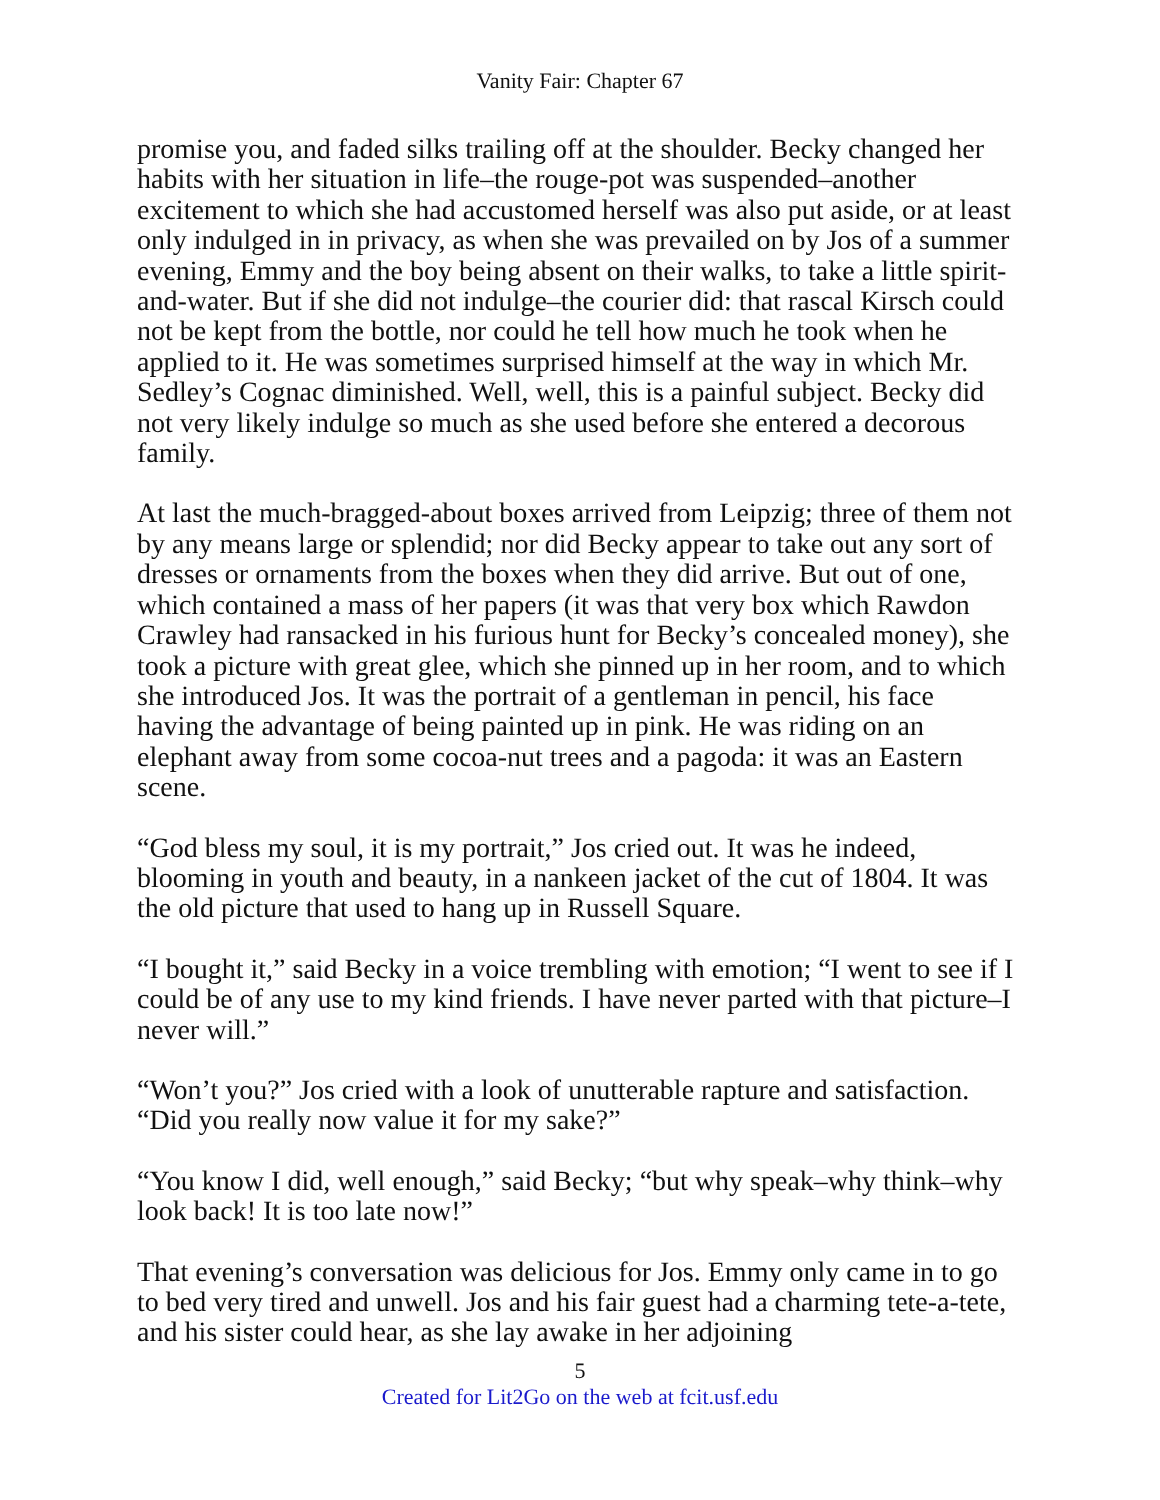Vanity Fair: Chapter 67
promise you, and faded silks trailing off at the shoulder. Becky changed her habits with her situation in life–the rouge-pot was suspended–another excitement to which she had accustomed herself was also put aside, or at least only indulged in in privacy, as when she was prevailed on by Jos of a summer evening, Emmy and the boy being absent on their walks, to take a little spirit-and-water. But if she did not indulge–the courier did: that rascal Kirsch could not be kept from the bottle, nor could he tell how much he took when he applied to it. He was sometimes surprised himself at the way in which Mr. Sedley’s Cognac diminished. Well, well, this is a painful subject. Becky did not very likely indulge so much as she used before she entered a decorous family.
At last the much-bragged-about boxes arrived from Leipzig; three of them not by any means large or splendid; nor did Becky appear to take out any sort of dresses or ornaments from the boxes when they did arrive. But out of one, which contained a mass of her papers (it was that very box which Rawdon Crawley had ransacked in his furious hunt for Becky’s concealed money), she took a picture with great glee, which she pinned up in her room, and to which she introduced Jos. It was the portrait of a gentleman in pencil, his face having the advantage of being painted up in pink. He was riding on an elephant away from some cocoa-nut trees and a pagoda: it was an Eastern scene.
“God bless my soul, it is my portrait,” Jos cried out. It was he indeed, blooming in youth and beauty, in a nankeen jacket of the cut of 1804. It was the old picture that used to hang up in Russell Square.
“I bought it,” said Becky in a voice trembling with emotion; “I went to see if I could be of any use to my kind friends. I have never parted with that picture–I never will.”
“Won’t you?” Jos cried with a look of unutterable rapture and satisfaction. “Did you really now value it for my sake?”
“You know I did, well enough,” said Becky; “but why speak–why think–why look back! It is too late now!”
That evening’s conversation was delicious for Jos. Emmy only came in to go to bed very tired and unwell. Jos and his fair guest had a charming tete-a-tete, and his sister could hear, as she lay awake in her adjoining
5
Created for Lit2Go on the web at fcit.usf.edu